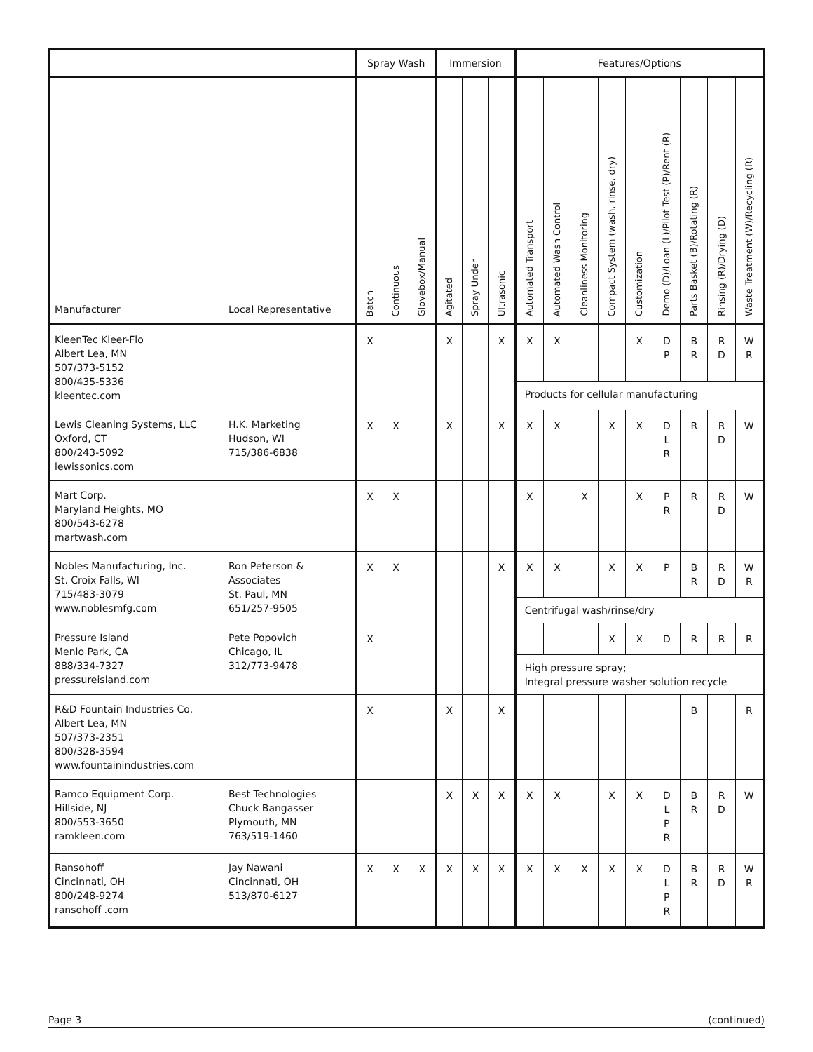| | | Spray Wash | | | Immersion | | | Features/Options | | | | | | | | |
| --- | --- | --- | --- | --- | --- | --- | --- | --- | --- | --- | --- | --- | --- | --- | --- | --- |
| Manufacturer | Local Representative | Batch | Continuous | Glovebox/Manual | Agitated | Spray Under | Ultrasonic | Automated Transport | Automated Wash Control | Cleanliness Monitoring | Compact System (wash, rinse, dry) | Customization | Demo (D)/Loan (L)/Pilot Test (P)/Rent (R) | Parts Basket (B)/Rotating (R) | Rinsing (R)/Drying (D) | Waste Treatment (W)/Recycling (R) |
| KleenTec Kleer-Flo Albert Lea, MN 507/373-5152 800/435-5336 kleentec.com | | X | | | X | | X | X | X | | | X | D P | B R | R D | W R |
| | | | | | | | | Products for cellular manufacturing | | | | | | | | |
| Lewis Cleaning Systems, LLC Oxford, CT 800/243-5092 lewissonics.com | H.K. Marketing Hudson, WI 715/386-6838 | X | X | | X | | X | X | X | | X | X | D L R | R | R D | W |
| Mart Corp. Maryland Heights, MO 800/543-6278 martwash.com | | X | X | | | | | X | | X | | X | P R | R | R D | W |
| Nobles Manufacturing, Inc. St. Croix Falls, WI 715/483-3079 www.noblesmfg.com | Ron Peterson & Associates St. Paul, MN 651/257-9505 | X | X | | | | X | X | X | | X | X | P | B R | R D | W R |
| | | | | | | | | Centrifugal wash/rinse/dry | | | | | | | | |
| Pressure Island Menlo Park, CA 888/334-7327 pressureisland.com | Pete Popovich Chicago, IL 312/773-9478 | X | | | | | | | | | X | X | D | R | R | R |
| | | | | | | | | High pressure spray; Integral pressure washer solution recycle | | | | | | | | |
| R&D Fountain Industries Co. Albert Lea, MN 507/373-2351 800/328-3594 www.fountainindustries.com | | X | | | X | | X | | | | | | | B | | R |
| Ramco Equipment Corp. Hillside, NJ 800/553-3650 ramkleen.com | Best Technologies Chuck Bangasser Plymouth, MN 763/519-1460 | | | | X | X | X | X | X | | X | X | D L P R | B R | R D | W |
| Ransohoff Cincinnati, OH 800/248-9274 ransohoff .com | Jay Nawani Cincinnati, OH 513/870-6127 | X | X | X | X | X | X | X | X | X | X | X | D L P R | B R | R D | W R |
Page 3 (continued)